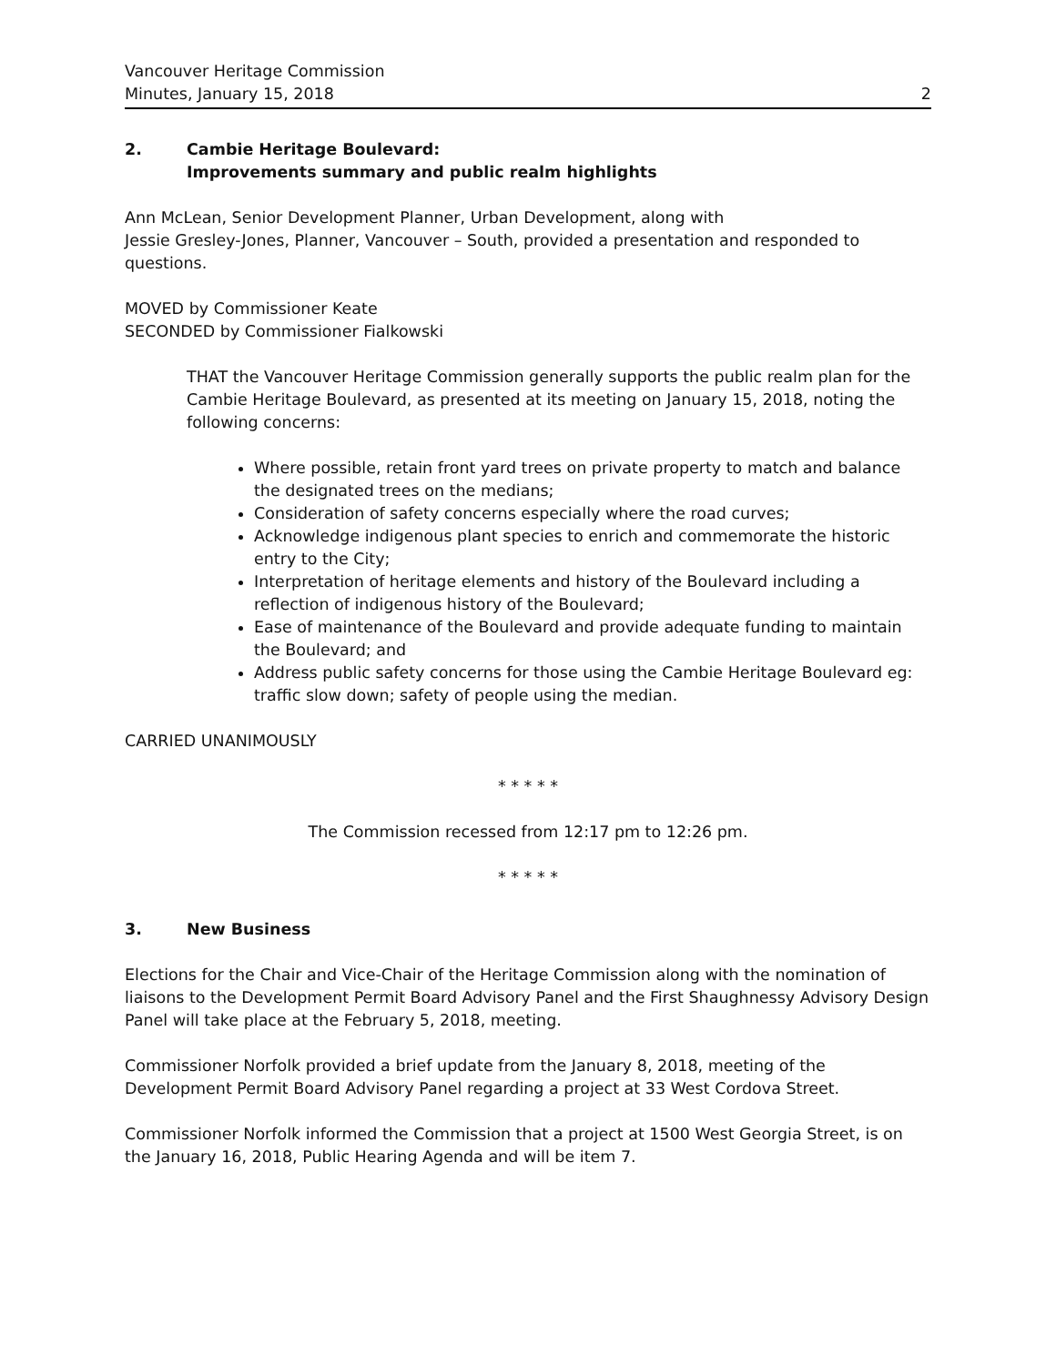Vancouver Heritage Commission
Minutes, January 15, 2018 2
2. Cambie Heritage Boulevard:
Improvements summary and public realm highlights
Ann McLean, Senior Development Planner, Urban Development, along with
Jessie Gresley-Jones, Planner, Vancouver – South, provided a presentation and responded to questions.
MOVED by Commissioner Keate
SECONDED by Commissioner Fialkowski
THAT the Vancouver Heritage Commission generally supports the public realm plan for the Cambie Heritage Boulevard, as presented at its meeting on January 15, 2018, noting the following concerns:
Where possible, retain front yard trees on private property to match and balance the designated trees on the medians;
Consideration of safety concerns especially where the road curves;
Acknowledge indigenous plant species to enrich and commemorate the historic entry to the City;
Interpretation of heritage elements and history of the Boulevard including a reflection of indigenous history of the Boulevard;
Ease of maintenance of the Boulevard and provide adequate funding to maintain the Boulevard; and
Address public safety concerns for those using the Cambie Heritage Boulevard eg: traffic slow down; safety of people using the median.
CARRIED UNANIMOUSLY
* * * * *
The Commission recessed from 12:17 pm to 12:26 pm.
* * * * *
3. New Business
Elections for the Chair and Vice-Chair of the Heritage Commission along with the nomination of liaisons to the Development Permit Board Advisory Panel and the First Shaughnessy Advisory Design Panel will take place at the February 5, 2018, meeting.
Commissioner Norfolk provided a brief update from the January 8, 2018, meeting of the Development Permit Board Advisory Panel regarding a project at 33 West Cordova Street.
Commissioner Norfolk informed the Commission that a project at 1500 West Georgia Street, is on the January 16, 2018, Public Hearing Agenda and will be item 7.